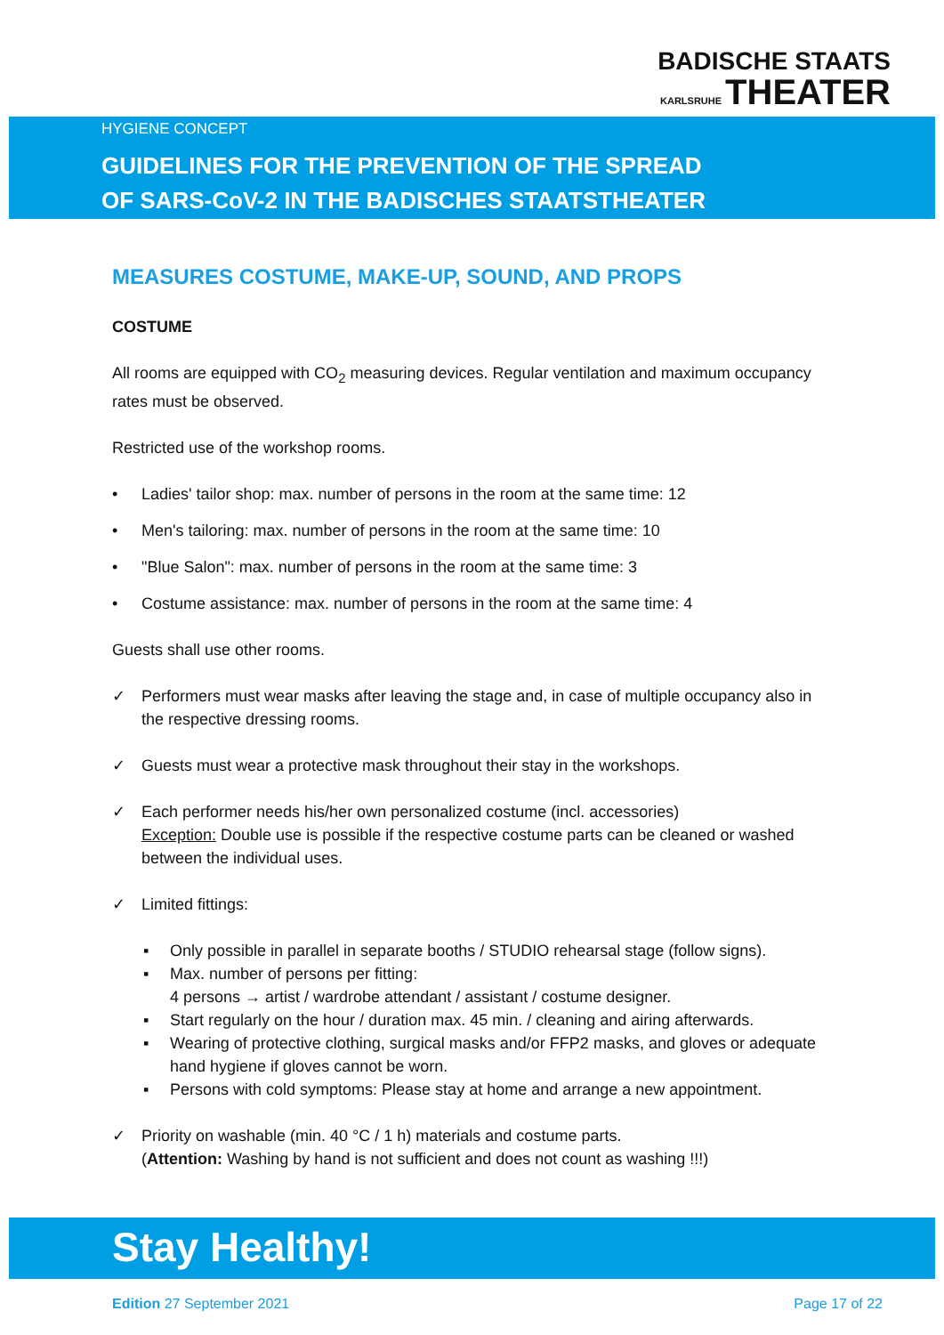BADISCHE STAATS
KARLSRUHE THEATER
HYGIENE CONCEPT
GUIDELINES FOR THE PREVENTION OF THE SPREAD
OF SARS-CoV-2 IN THE BADISCHES STAATSTHEATER
MEASURES COSTUME, MAKE-UP, SOUND, AND PROPS
COSTUME
All rooms are equipped with CO<sub>2</sub> measuring devices. Regular ventilation and maximum occupancy rates must be observed.
Restricted use of the workshop rooms.
• Ladies' tailor shop: max. number of persons in the room at the same time: 12
• Men's tailoring: max. number of persons in the room at the same time: 10
• "Blue Salon": max. number of persons in the room at the same time: 3
• Costume assistance: max. number of persons in the room at the same time: 4
Guests shall use other rooms.
✓ Performers must wear masks after leaving the stage and, in case of multiple occupancy also in the respective dressing rooms.
✓ Guests must wear a protective mask throughout their stay in the workshops.
✓ Each performer needs his/her own personalized costume (incl. accessories)
Exception: Double use is possible if the respective costume parts can be cleaned or washed between the individual uses.
✓ Limited fittings:
▪ Only possible in parallel in separate booths / STUDIO rehearsal stage (follow signs).
▪ Max. number of persons per fitting:
4 persons → artist / wardrobe attendant / assistant / costume designer.
▪ Start regularly on the hour / duration max. 45 min. / cleaning and airing afterwards.
▪ Wearing of protective clothing, surgical masks and/or FFP2 masks, and gloves or adequate hand hygiene if gloves cannot be worn.
▪ Persons with cold symptoms: Please stay at home and arrange a new appointment.
✓ Priority on washable (min. 40 °C / 1 h) materials and costume parts.
(Attention: Washing by hand is not sufficient and does not count as washing !!!)
Stay Healthy!
Edition 27 September 2021 Page 17 of 22